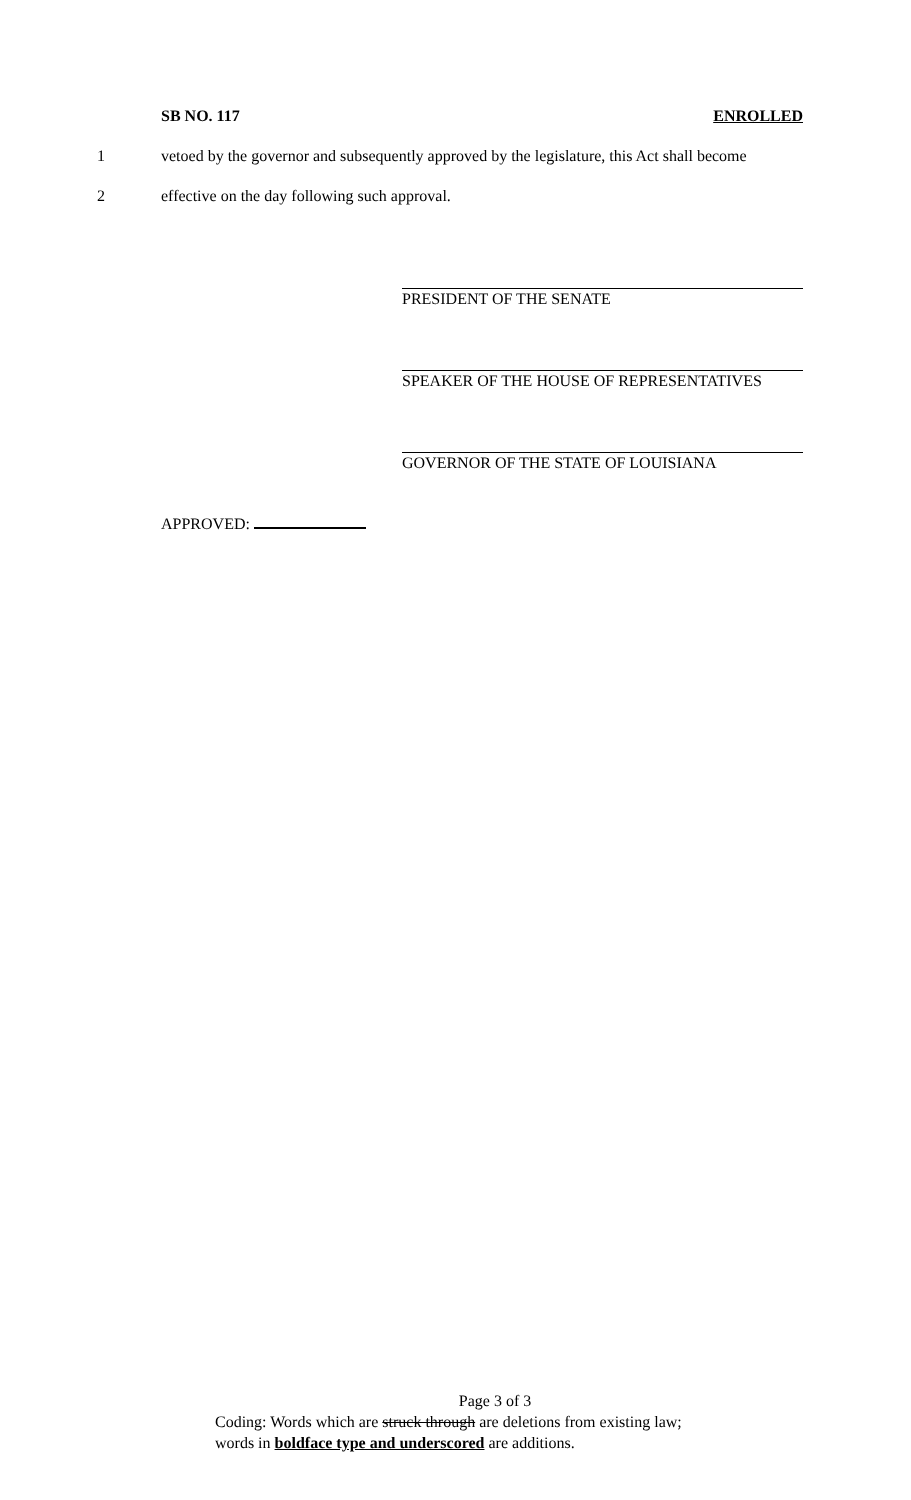SB NO. 117 ENROLLED
1 vetoed by the governor and subsequently approved by the legislature, this Act shall become
2 effective on the day following such approval.
PRESIDENT OF THE SENATE
SPEAKER OF THE HOUSE OF REPRESENTATIVES
GOVERNOR OF THE STATE OF LOUISIANA
APPROVED:
Page 3 of 3
Coding: Words which are struck through are deletions from existing law;
words in boldface type and underscored are additions.